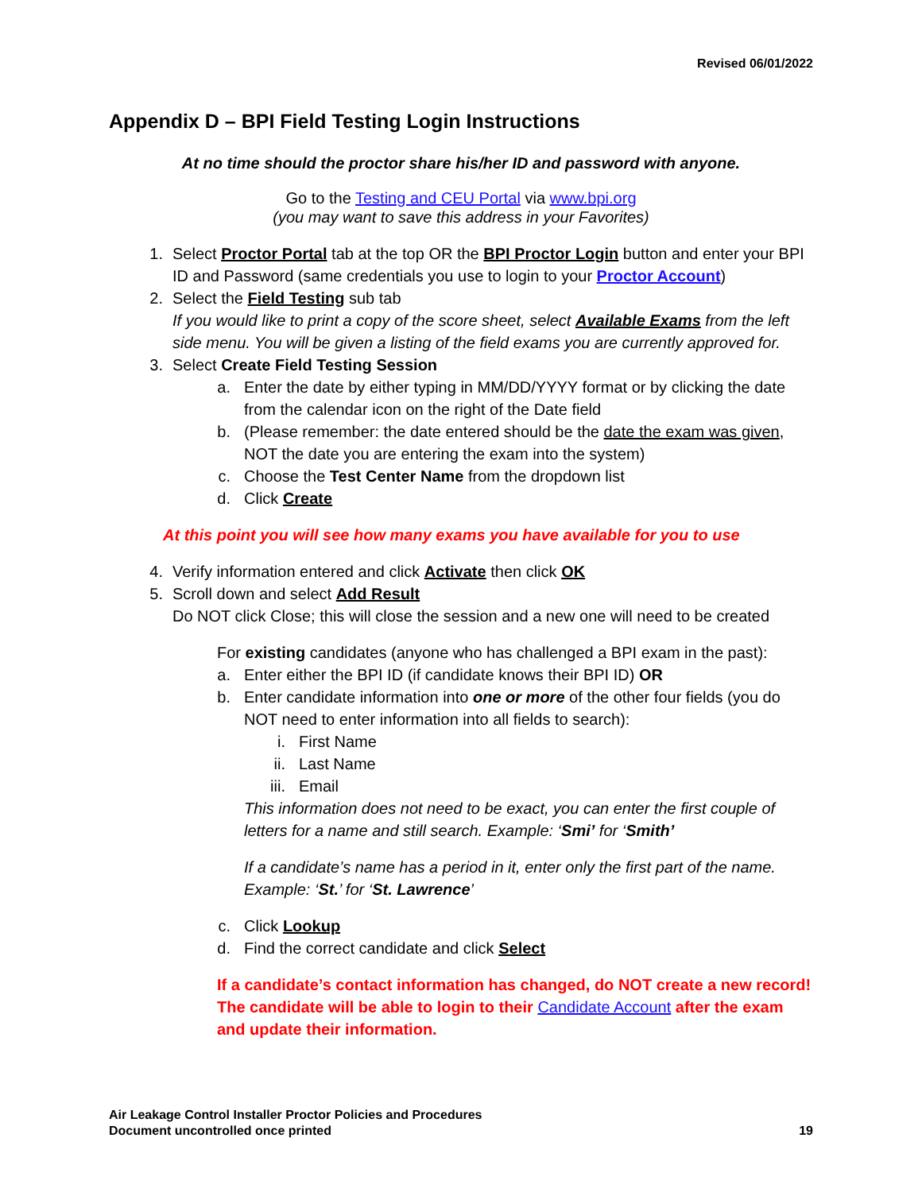Revised 06/01/2022
Appendix D – BPI Field Testing Login Instructions
At no time should the proctor share his/her ID and password with anyone.
Go to the Testing and CEU Portal via www.bpi.org
(you may want to save this address in your Favorites)
1. Select Proctor Portal tab at the top OR the BPI Proctor Login button and enter your BPI ID and Password (same credentials you use to login to your Proctor Account)
2. Select the Field Testing sub tab
If you would like to print a copy of the score sheet, select Available Exams from the left side menu. You will be given a listing of the field exams you are currently approved for.
3. Select Create Field Testing Session
a. Enter the date by either typing in MM/DD/YYYY format or by clicking the date from the calendar icon on the right of the Date field
b. (Please remember: the date entered should be the date the exam was given, NOT the date you are entering the exam into the system)
c. Choose the Test Center Name from the dropdown list
d. Click Create
At this point you will see how many exams you have available for you to use
4. Verify information entered and click Activate then click OK
5. Scroll down and select Add Result
Do NOT click Close; this will close the session and a new one will need to be created
For existing candidates (anyone who has challenged a BPI exam in the past):
a. Enter either the BPI ID (if candidate knows their BPI ID) OR
b. Enter candidate information into one or more of the other four fields (you do NOT need to enter information into all fields to search):
i. First Name
ii. Last Name
iii. Email
This information does not need to be exact, you can enter the first couple of letters for a name and still search. Example: ‘Smi’ for ‘Smith’
If a candidate’s name has a period in it, enter only the first part of the name. Example: ‘St.’ for ‘St. Lawrence’
c. Click Lookup
d. Find the correct candidate and click Select
If a candidate’s contact information has changed, do NOT create a new record! The candidate will be able to login to their Candidate Account after the exam and update their information.
Air Leakage Control Installer Proctor Policies and Procedures
Document uncontrolled once printed
19